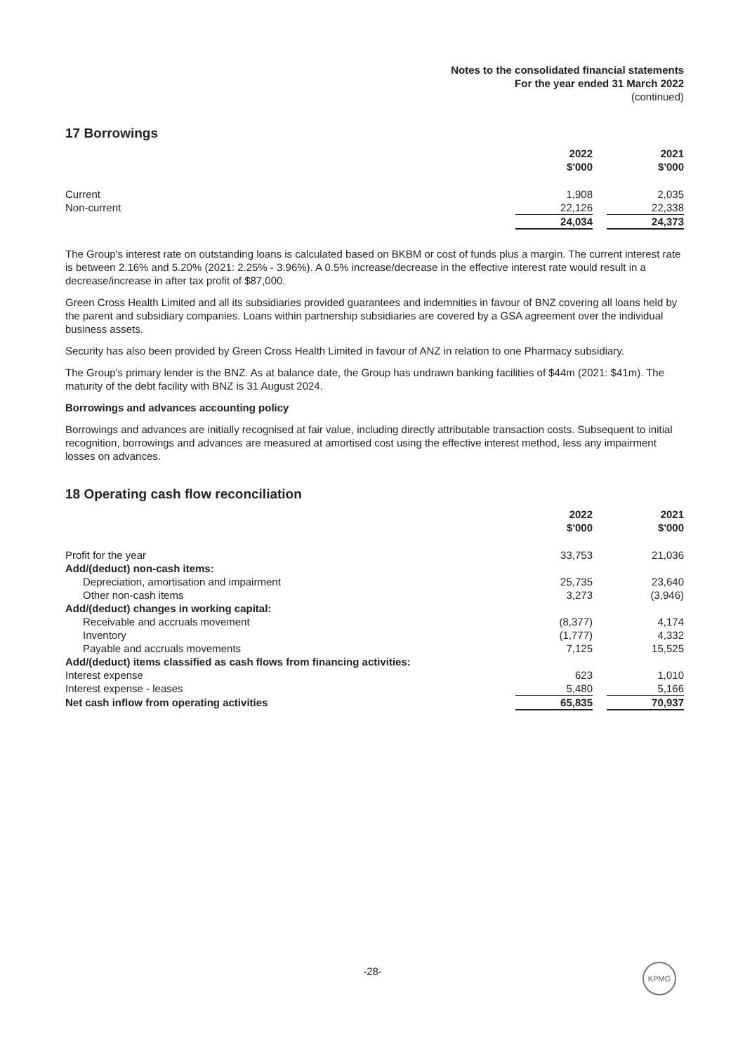Notes to the consolidated financial statements
For the year ended 31 March 2022
(continued)
17 Borrowings
| | 2022 $'000 | | 2021 $'000 |
| Current | 1,908 | | 2,035 |
| Non-current | 22,126 | | 22,338 |
| | 24,034 | | 24,373 |
The Group's interest rate on outstanding loans is calculated based on BKBM or cost of funds plus a margin. The current interest rate is between 2.16% and 5.20% (2021: 2.25% - 3.96%). A 0.5% increase/decrease in the effective interest rate would result in a decrease/increase in after tax profit of $87,000.
Green Cross Health Limited and all its subsidiaries provided guarantees and indemnities in favour of BNZ covering all loans held by the parent and subsidiary companies. Loans within partnership subsidiaries are covered by a GSA agreement over the individual business assets.
Security has also been provided by Green Cross Health Limited in favour of ANZ in relation to one Pharmacy subsidiary.
The Group's primary lender is the BNZ. As at balance date, the Group has undrawn banking facilities of $44m (2021: $41m). The maturity of the debt facility with BNZ is 31 August 2024.
Borrowings and advances accounting policy
Borrowings and advances are initially recognised at fair value, including directly attributable transaction costs. Subsequent to initial recognition, borrowings and advances are measured at amortised cost using the effective interest method, less any impairment losses on advances.
18 Operating cash flow reconciliation
| | 2022 $'000 | | 2021 $'000 |
| Profit for the year | 33,753 | | 21,036 |
| Add/(deduct) non-cash items: | | | |
| Depreciation, amortisation and impairment | 25,735 | | 23,640 |
| Other non-cash items | 3,273 | | (3,946) |
| Add/(deduct) changes in working capital: | | | |
| Receivable and accruals movement | (8,377) | | 4,174 |
| Inventory | (1,777) | | 4,332 |
| Payable and accruals movements | 7,125 | | 15,525 |
| Add/(deduct) items classified as cash flows from financing activities: | | | |
| Interest expense | 623 | | 1,010 |
| Interest expense - leases | 5,480 | | 5,166 |
| Net cash inflow from operating activities | 65,835 | | 70,937 |
-28- KPMG